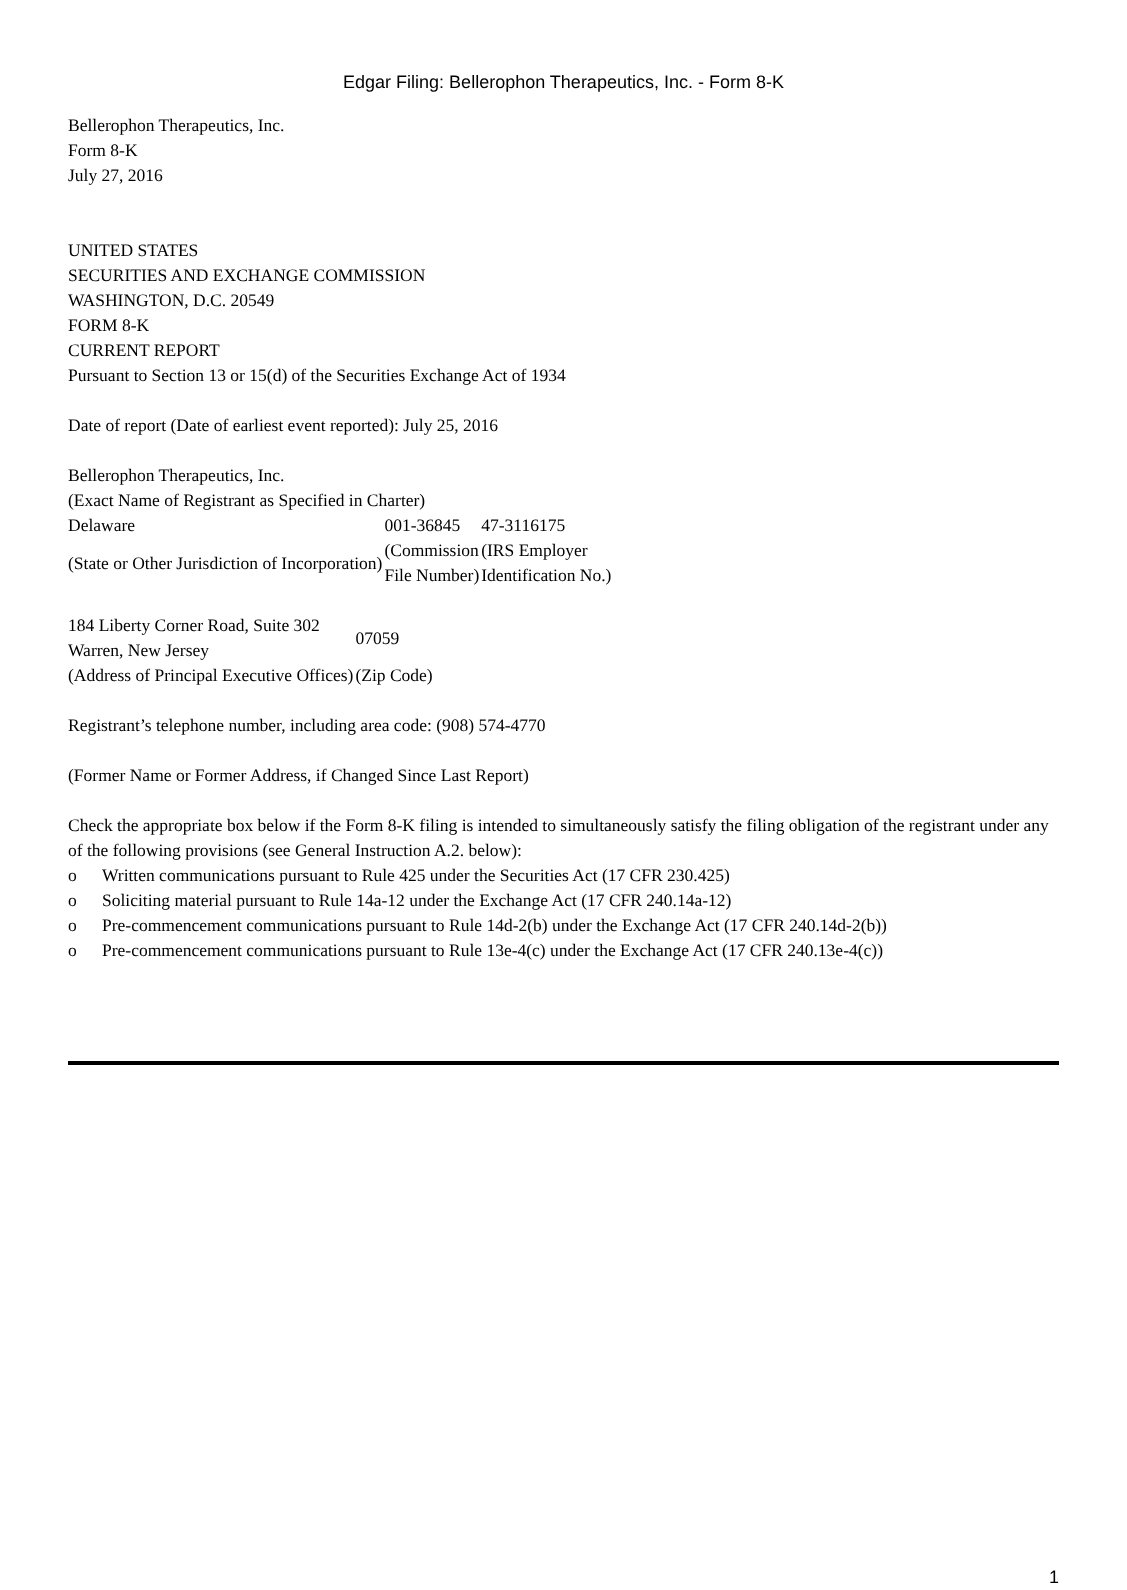Edgar Filing: Bellerophon Therapeutics, Inc. - Form 8-K
Bellerophon Therapeutics, Inc.
Form 8-K
July 27, 2016
UNITED STATES
SECURITIES AND EXCHANGE COMMISSION
WASHINGTON, D.C. 20549
FORM 8-K
CURRENT REPORT
Pursuant to Section 13 or 15(d) of the Securities Exchange Act of 1934
Date of report (Date of earliest event reported): July 25, 2016
Bellerophon Therapeutics, Inc.
(Exact Name of Registrant as Specified in Charter)
| Delaware | 001-36845 | 47-3116175 |
| (State or Other Jurisdiction of Incorporation) | (Commission File Number) | (IRS Employer Identification No.) |
| 184 Liberty Corner Road, Suite 302 Warren, New Jersey | 07059 |
| (Address of Principal Executive Offices) | (Zip Code) |
Registrant’s telephone number, including area code: (908) 574-4770
(Former Name or Former Address, if Changed Since Last Report)
Check the appropriate box below if the Form 8-K filing is intended to simultaneously satisfy the filing obligation of the registrant under any of the following provisions (see General Instruction A.2. below):
| o | Written communications pursuant to Rule 425 under the Securities Act (17 CFR 230.425) |
| o | Soliciting material pursuant to Rule 14a-12 under the Exchange Act (17 CFR 240.14a-12) |
| o | Pre-commencement communications pursuant to Rule 14d-2(b) under the Exchange Act (17 CFR 240.14d-2(b)) |
| o | Pre-commencement communications pursuant to Rule 13e-4(c) under the Exchange Act (17 CFR 240.13e-4(c)) |
1